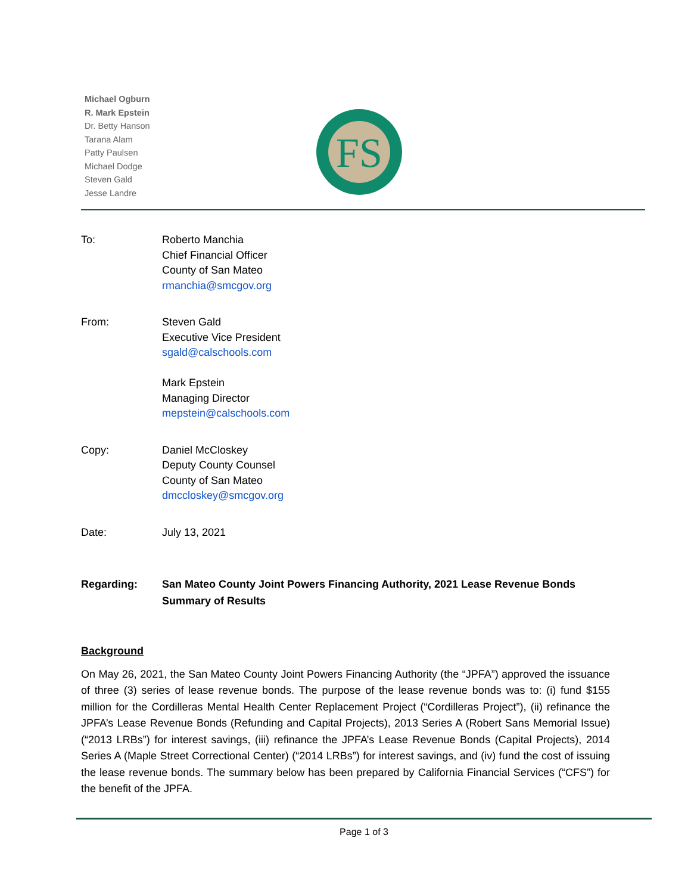Michael Ogburn
R. Mark Epstein
Dr. Betty Hanson
Tarana Alam
Patty Paulsen
Michael Dodge
Steven Gald
Jesse Landre
FS
To: Roberto Manchia
Chief Financial Officer
County of San Mateo
rmanchia@smcgov.org
From: Steven Gald
Executive Vice President
sgald@calschools.com
Mark Epstein
Managing Director
mepstein@calschools.com
Copy: Daniel McCloskey
Deputy County Counsel
County of San Mateo
dmccloskey@smcgov.org
Date: July 13, 2021
Regarding: San Mateo County Joint Powers Financing Authority, 2021 Lease Revenue Bonds
Summary of Results
Background
On May 26, 2021, the San Mateo County Joint Powers Financing Authority (the “JPFA”) approved the issuance of three (3) series of lease revenue bonds. The purpose of the lease revenue bonds was to: (i) fund $155 million for the Cordilleras Mental Health Center Replacement Project (“Cordilleras Project”), (ii) refinance the JPFA’s Lease Revenue Bonds (Refunding and Capital Projects), 2013 Series A (Robert Sans Memorial Issue) (“2013 LRBs”) for interest savings, (iii) refinance the JPFA’s Lease Revenue Bonds (Capital Projects), 2014 Series A (Maple Street Correctional Center) (“2014 LRBs”) for interest savings, and (iv) fund the cost of issuing the lease revenue bonds. The summary below has been prepared by California Financial Services (“CFS”) for the benefit of the JPFA.
Page 1 of 3